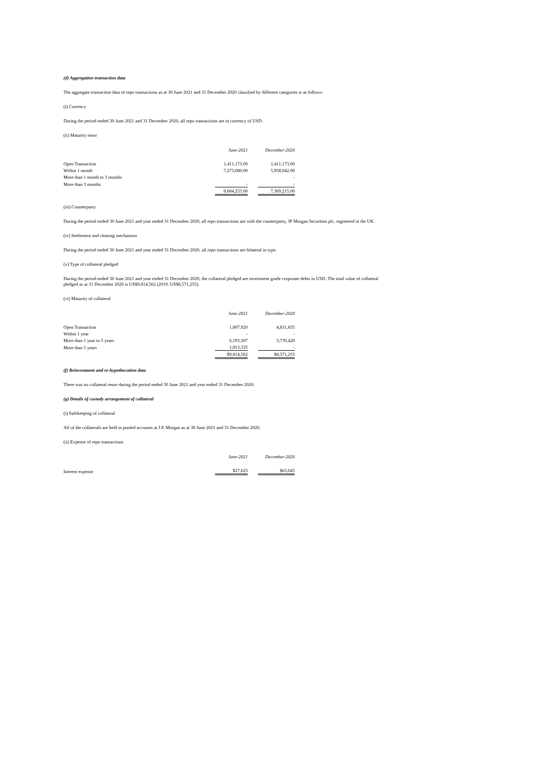(d) Aggregation transaction data
The aggregate transaction data of repo transactions as at 30 June 2021 and 31 December 2020 classified by different categories is as follows:
(i) Currency
During the period ended 30 June 2021 and 31 December 2020, all repo transactions are in currency of USD.
(ii) Maturity tenor
| | June-2021 | | December-2020 |
| Open Transaction | 1,411,173.00 | | 1,411,173.00 |
| Within 1 month | 7,273,080.00 | | 5,958,042.00 |
| More than 1 month to 3 months | | | - |
| More than 3 months | - | | - |
| | 8,684,253.00 | | 7,369,215.00 |
(iii) Counterparty
During the period ended 30 June 2021 and year ended 31 December 2020, all repo transactions are with the counterparty, JP Morgan Securities plc, registered in the UK.
(iv) Settlement and clearing mechanism
During the period ended 30 June 2021 and year ended 31 December 2020, all repo transactions are bilateral in type.
(v) Type of collateral pledged
During the period ended 30 June 2021 and year ended 31 December 2020, the collateral pledged are investment grade corporate debts in USD. The total value of collateral pledged as at 31 December 2020 is US$9,814,562 (2019: US$8,571,255).
(vi) Maturity of collateral
| | June-2021 | | December-2020 |
| Open Transaction | 1,807,920 | | 4,831,835 |
| Within 1 year | - | | - |
| More than 1 year to 5 years | 6,193,307 | | 3,739,420 |
| More than 5 years | 1,813,335 | | - |
| | $9,814,562 | | $8,571,255 |
(f) Reinvestment and re-hypothecation data
There was no collateral reuse during the period ended 30 June 2021 and year ended 31 December 2020.
(g) Details of custody arrangement of collateral
(i) Safekeeping of collateral
All of the collaterals are held in pooled accounts at J.P. Morgan as at 30 June 2021 and 31 December 2020.
(ii) Expense of repo transactions
| | June-2021 | | December-2020 |
| Interest expense | $27,623 | | $63,045 |